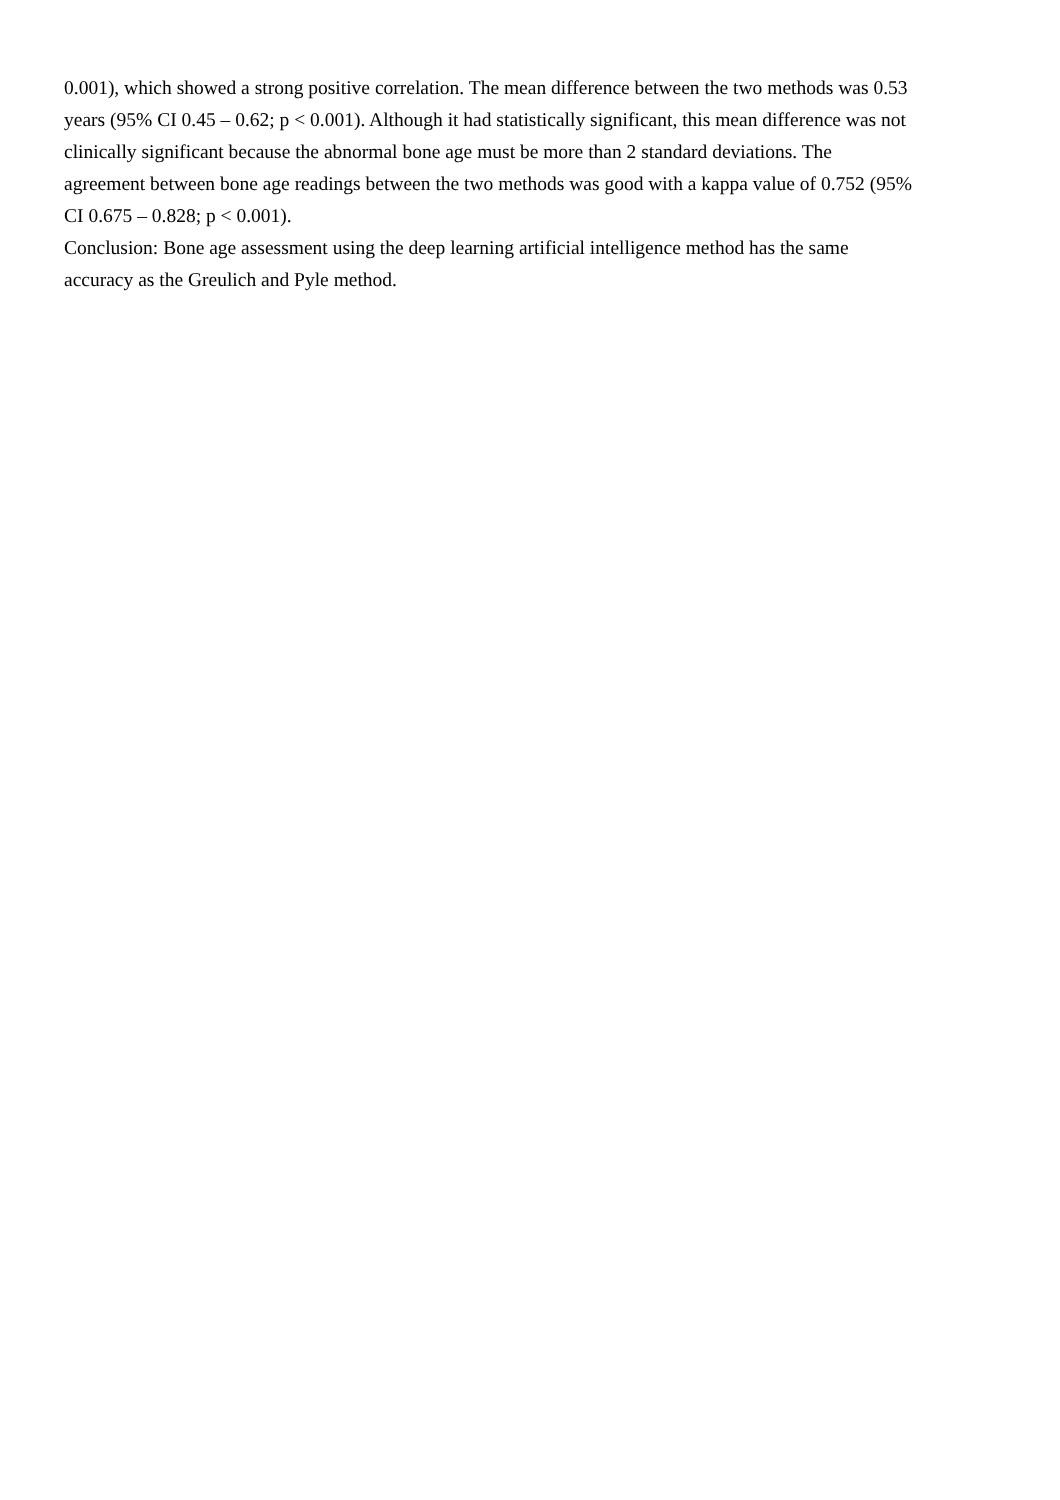0.001), which showed a strong positive correlation. The mean difference between the two methods was 0.53
years (95% CI 0.45 – 0.62; p < 0.001). Although it had statistically significant, this mean difference was not
clinically significant because the abnormal bone age must be more than 2 standard deviations. The
agreement between bone age readings between the two methods was good with a kappa value of 0.752 (95%
CI 0.675 – 0.828; p < 0.001).
Conclusion: Bone age assessment using the deep learning artificial intelligence method has the same
accuracy as the Greulich and Pyle method.